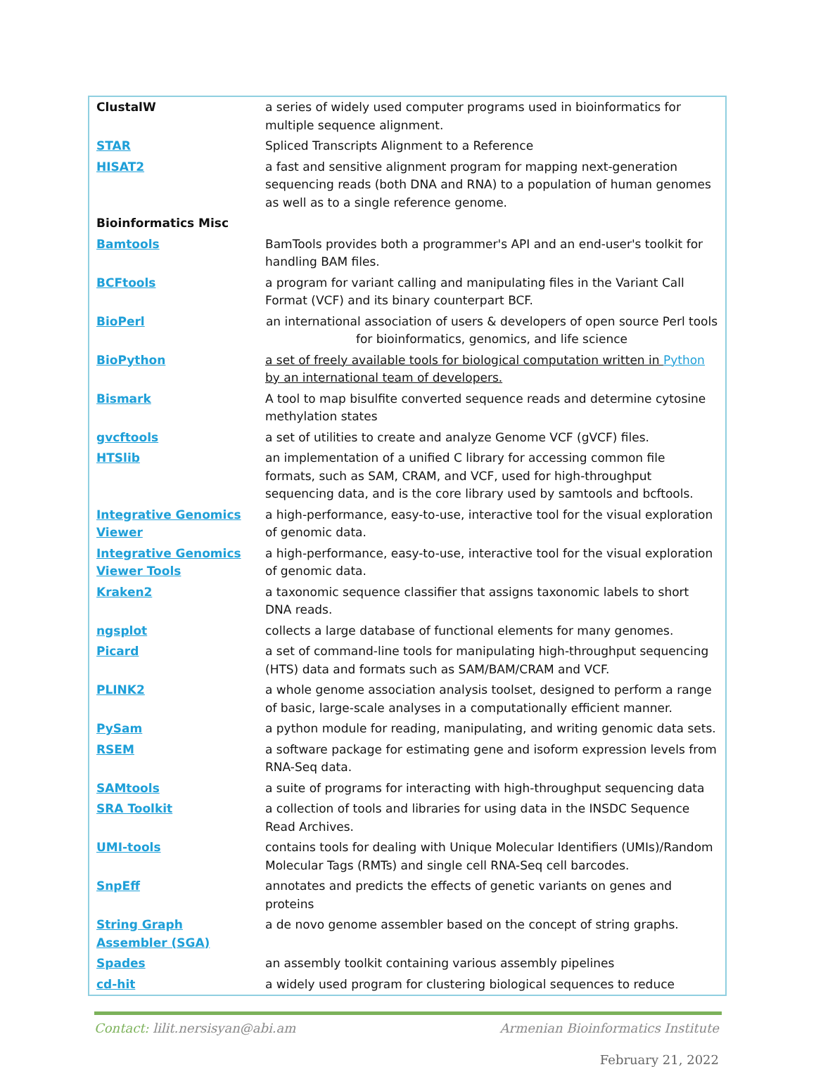| ClustalW | a series of widely used computer programs used in bioinformatics for multiple sequence alignment. |
| STAR | Spliced Transcripts Alignment to a Reference |
| HISAT2 | a fast and sensitive alignment program for mapping next-generation sequencing reads (both DNA and RNA) to a population of human genomes as well as to a single reference genome. |
| Bioinformatics Misc | |
| Bamtools | BamTools provides both a programmer's API and an end-user's toolkit for handling BAM files. |
| BCFtools | a program for variant calling and manipulating files in the Variant Call Format (VCF) and its binary counterpart BCF. |
| BioPerl | an international association of users & developers of open source Perl tools for bioinformatics, genomics, and life science |
| BioPython | a set of freely available tools for biological computation written in Python by an international team of developers. |
| Bismark | A tool to map bisulfite converted sequence reads and determine cytosine methylation states |
| gvcftools | a set of utilities to create and analyze Genome VCF (gVCF) files. |
| HTSlib | an implementation of a unified C library for accessing common file formats, such as SAM, CRAM, and VCF, used for high-throughput sequencing data, and is the core library used by samtools and bcftools. |
| Integrative Genomics Viewer | a high-performance, easy-to-use, interactive tool for the visual exploration of genomic data. |
| Integrative Genomics Viewer Tools | a high-performance, easy-to-use, interactive tool for the visual exploration of genomic data. |
| Kraken2 | a taxonomic sequence classifier that assigns taxonomic labels to short DNA reads. |
| ngsplot | collects a large database of functional elements for many genomes. |
| Picard | a set of command-line tools for manipulating high-throughput sequencing (HTS) data and formats such as SAM/BAM/CRAM and VCF. |
| PLINK2 | a whole genome association analysis toolset, designed to perform a range of basic, large-scale analyses in a computationally efficient manner. |
| PySam | a python module for reading, manipulating, and writing genomic data sets. |
| RSEM | a software package for estimating gene and isoform expression levels from RNA-Seq data. |
| SAMtools | a suite of programs for interacting with high-throughput sequencing data |
| SRA Toolkit | a collection of tools and libraries for using data in the INSDC Sequence Read Archives. |
| UMI-tools | contains tools for dealing with Unique Molecular Identifiers (UMIs)/Random Molecular Tags (RMTs) and single cell RNA-Seq cell barcodes. |
| SnpEff | annotates and predicts the effects of genetic variants on genes and proteins |
| String Graph Assembler (SGA) | a de novo genome assembler based on the concept of string graphs. |
| Spades | an assembly toolkit containing various assembly pipelines |
| cd-hit | a widely used program for clustering biological sequences to reduce |
Contact: lilit.nersisyan@abi.am Armenian Bioinformatics Institute
February 21, 2022